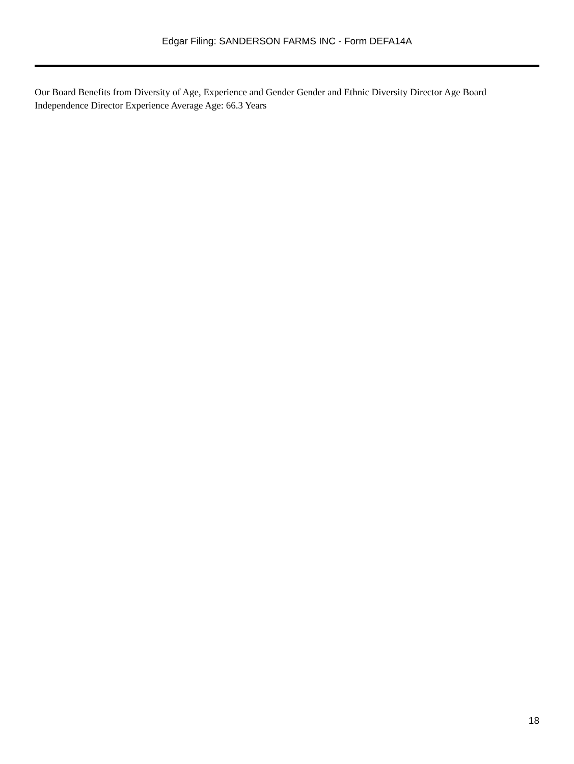Edgar Filing: SANDERSON FARMS INC - Form DEFA14A
Our Board Benefits from Diversity of Age, Experience and Gender Gender and Ethnic Diversity Director Age Board Independence Director Experience Average Age: 66.3 Years
18